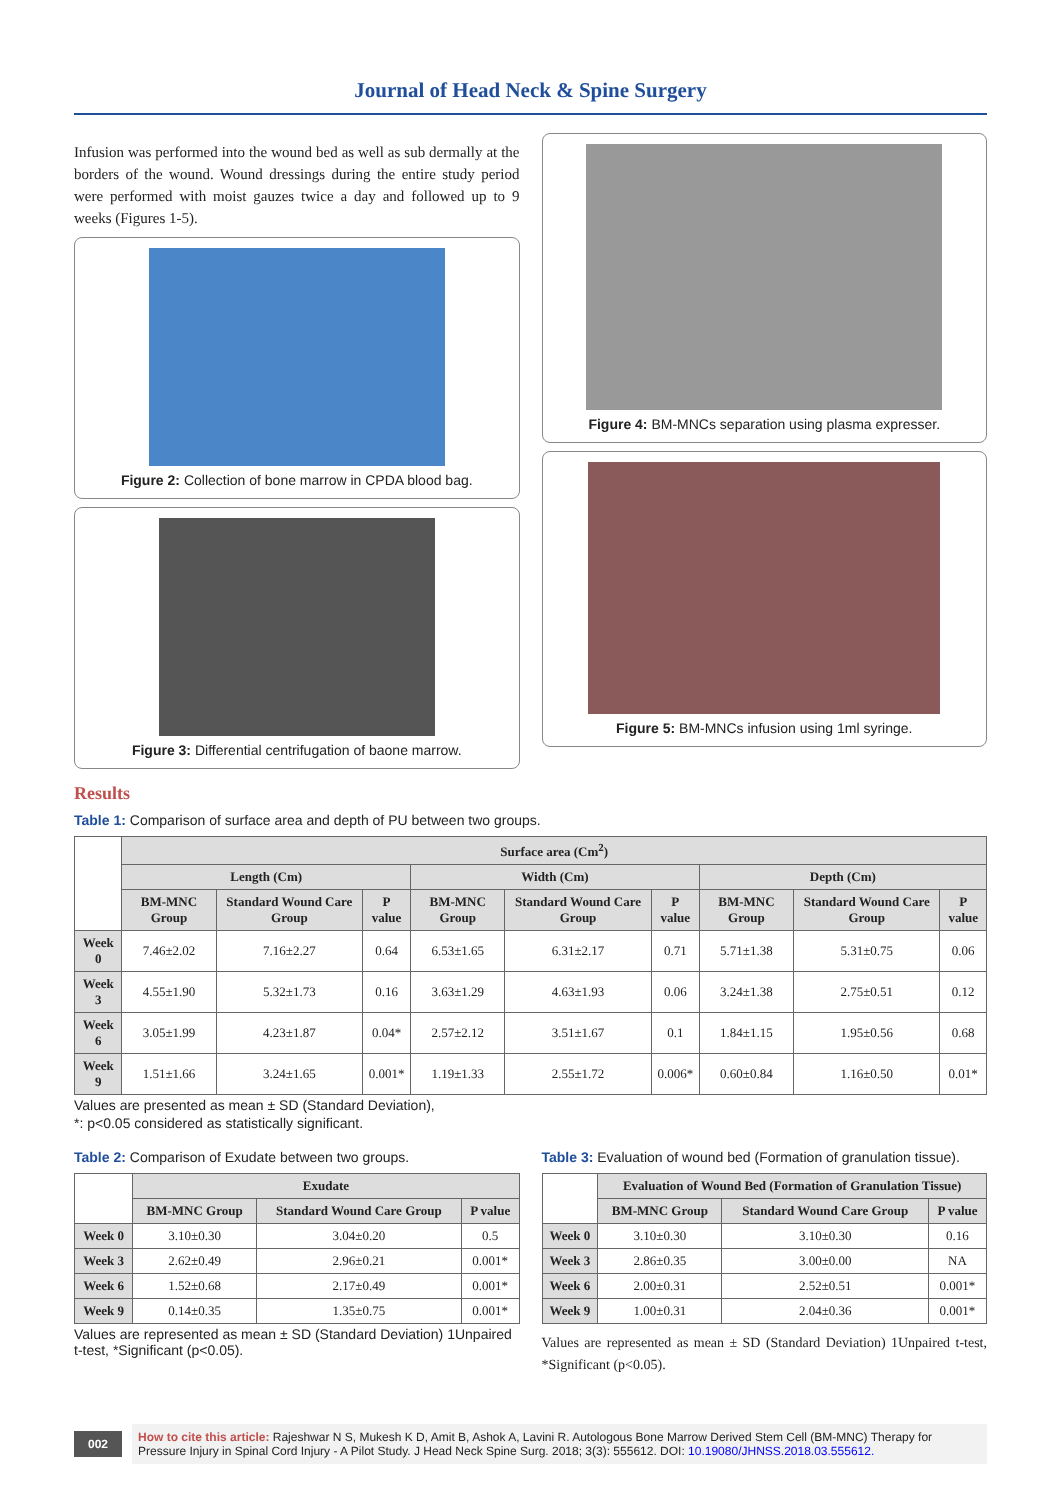Journal of Head Neck & Spine Surgery
Infusion was performed into the wound bed as well as sub dermally at the borders of the wound. Wound dressings during the entire study period were performed with moist gauzes twice a day and followed up to 9 weeks (Figures 1-5).
Figure 2: Collection of bone marrow in CPDA blood bag.
Figure 3: Differential centrifugation of baone marrow.
Figure 4: BM-MNCs separation using plasma expresser.
Figure 5: BM-MNCs infusion using 1ml syringe.
Results
Table 1: Comparison of surface area and depth of PU between two groups.
| | Surface area (Cm<sup>2</sup>) | | | | | | | | |
| --- | --- | --- | --- | --- | --- | --- | --- | --- | --- |
| | Length (Cm) | | | Width (Cm) | | | Depth (Cm) | | |
| | BM-MNC Group | Standard Wound Care Group | P value | BM-MNC Group | Standard Wound Care Group | P value | BM-MNC Group | Standard Wound Care Group | P value |
| Week 0 | 7.46±2.02 | 7.16±2.27 | 0.64 | 6.53±1.65 | 6.31±2.17 | 0.71 | 5.71±1.38 | 5.31±0.75 | 0.06 |
| Week 3 | 4.55±1.90 | 5.32±1.73 | 0.16 | 3.63±1.29 | 4.63±1.93 | 0.06 | 3.24±1.38 | 2.75±0.51 | 0.12 |
| Week 6 | 3.05±1.99 | 4.23±1.87 | 0.04* | 2.57±2.12 | 3.51±1.67 | 0.1 | 1.84±1.15 | 1.95±0.56 | 0.68 |
| Week 9 | 1.51±1.66 | 3.24±1.65 | 0.001* | 1.19±1.33 | 2.55±1.72 | 0.006* | 0.60±0.84 | 1.16±0.50 | 0.01* |
Values are presented as mean ± SD (Standard Deviation),
*: p<0.05 considered as statistically significant.
Table 2: Comparison of Exudate between two groups.
| | Exudate | | |
| --- | --- | --- | --- |
| | BM-MNC Group | Standard Wound Care Group | P value |
| Week 0 | 3.10±0.30 | 3.04±0.20 | 0.5 |
| Week 3 | 2.62±0.49 | 2.96±0.21 | 0.001* |
| Week 6 | 1.52±0.68 | 2.17±0.49 | 0.001* |
| Week 9 | 0.14±0.35 | 1.35±0.75 | 0.001* |
Values are represented as mean ± SD (Standard Deviation) 1Unpaired t-test, *Significant (p<0.05).
Table 3: Evaluation of wound bed (Formation of granulation tissue).
| | Evaluation of Wound Bed (Formation of Granulation Tissue) | | |
| --- | --- | --- | --- |
| | BM-MNC Group | Standard Wound Care Group | P value |
| Week 0 | 3.10±0.30 | 3.10±0.30 | 0.16 |
| Week 3 | 2.86±0.35 | 3.00±0.00 | NA |
| Week 6 | 2.00±0.31 | 2.52±0.51 | 0.001* |
| Week 9 | 1.00±0.31 | 2.04±0.36 | 0.001* |
Values are represented as mean ± SD (Standard Deviation) 1Unpaired t-test, *Significant (p<0.05).
002
How to cite this article: Rajeshwar N S, Mukesh K D, Amit B, Ashok A, Lavini R. Autologous Bone Marrow Derived Stem Cell (BM-MNC) Therapy for Pressure Injury in Spinal Cord Injury - A Pilot Study. J Head Neck Spine Surg. 2018; 3(3): 555612. DOI: 10.19080/JHNSS.2018.03.555612.